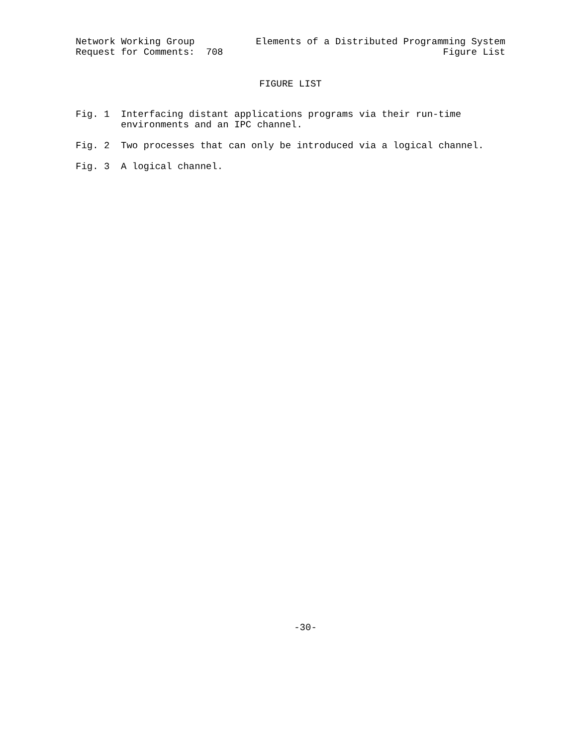Network Working Group Elements of a Distributed Programming System
Request for Comments: 708 Figure List
FIGURE LIST
Fig. 1 Interfacing distant applications programs via their run-time
environments and an IPC channel.
Fig. 2 Two processes that can only be introduced via a logical channel.
Fig. 3 A logical channel.
-30-